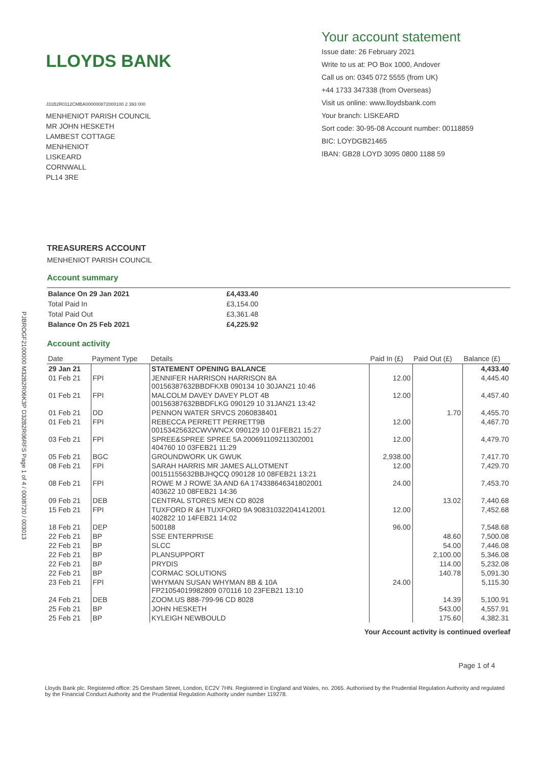LLOYDS BANK
J31B2R0112CMBA000000872000100 2 393 000
MENHENIOT PARISH COUNCIL
MR JOHN HESKETH
LAMBEST COTTAGE
MENHENIOT
LISKEARD
CORNWALL
PL14 3RE
Your account statement
Issue date: 26 February 2021
Write to us at: PO Box 1000, Andover
Call us on: 0345 072 5555 (from UK)
+44 1733 347338 (from Overseas)
Visit us online: www.lloydsbank.com
Your branch: LISKEARD
Sort code: 30-95-08 Account number: 00118859
BIC: LOYDGB21465
IBAN: GB28 LOYD 3095 0800 1188 59
PJBROGF2100000 M32B2R06K3P D32B2R06RFS Page 1 of 4 / 0008720 / 003013
TREASURERS ACCOUNT
MENHENIOT PARISH COUNCIL
Account summary
| Balance On 29 Jan 2021 | £4,433.40 | |
| Total Paid In | £3,154.00 | |
| Total Paid Out | £3,361.48 | |
| Balance On 25 Feb 2021 | £4,225.92 | |
Account activity
| Date | Payment Type | Details | Paid In (£) | Paid Out (£) | Balance (£) |
| --- | --- | --- | --- | --- | --- |
| 29 Jan 21 | | STATEMENT OPENING BALANCE | | | 4,433.40 |
| 01 Feb 21 | FPI | JENNIFER HARRISON HARRISON 8A 00156387632BBDFKXB 090134 10 30JAN21 10:46 | 12.00 | | 4,445.40 |
| 01 Feb 21 | FPI | MALCOLM DAVEY DAVEY PLOT 4B 00156387632BBDFLKG 090129 10 31JAN21 13:42 | 12.00 | | 4,457.40 |
| 01 Feb 21 | DD | PENNON WATER SRVCS 2060838401 | | 1.70 | 4,455.70 |
| 01 Feb 21 | FPI | REBECCA PERRETT PERRETT9B 00153425632CWVWNCX 090129 10 01FEB21 15:27 | 12.00 | | 4,467.70 |
| 03 Feb 21 | FPI | SPREE&SPREE SPREE 5A 200691109211302001 404760 10 03FEB21 11:29 | 12.00 | | 4,479.70 |
| 05 Feb 21 | BGC | GROUNDWORK UK GWUK | 2,938.00 | | 7,417.70 |
| 08 Feb 21 | FPI | SARAH HARRIS MR JAMES ALLOTMENT 00151155632BBJHQCQ 090128 10 08FEB21 13:21 | 12.00 | | 7,429.70 |
| 08 Feb 21 | FPI | ROWE M J ROWE 3A AND 6A 174338646341802001 403622 10 08FEB21 14:36 | 24.00 | | 7,453.70 |
| 09 Feb 21 | DEB | CENTRAL STORES MEN CD 8028 | | 13.02 | 7,440.68 |
| 15 Feb 21 | FPI | TUXFORD R &H TUXFORD 9A 908310322041412001 402822 10 14FEB21 14:02 | 12.00 | | 7,452.68 |
| 18 Feb 21 | DEP | 500188 | 96.00 | | 7,548.68 |
| 22 Feb 21 | BP | SSE ENTERPRISE | | 48.60 | 7,500.08 |
| 22 Feb 21 | BP | SLCC | | 54.00 | 7,446.08 |
| 22 Feb 21 | BP | PLANSUPPORT | | 2,100.00 | 5,346.08 |
| 22 Feb 21 | BP | PRYDIS | | 114.00 | 5,232.08 |
| 22 Feb 21 | BP | CORMAC SOLUTIONS | | 140.78 | 5,091.30 |
| 23 Feb 21 | FPI | WHYMAN SUSAN WHYMAN 8B & 10A FP21054019982809 070116 10 23FEB21 13:10 | 24.00 | | 5,115.30 |
| 24 Feb 21 | DEB | ZOOM.US 888-799-96 CD 8028 | | 14.39 | 5,100.91 |
| 25 Feb 21 | BP | JOHN HESKETH | | 543.00 | 4,557.91 |
| 25 Feb 21 | BP | KYLEIGH NEWBOULD | | 175.60 | 4,382.31 |
Your Account activity is continued overleaf
Page 1 of 4
Lloyds Bank plc. Registered office: 25 Gresham Street, London, EC2V 7HN. Registered in England and Wales, no. 2065. Authorised by the Prudential Regulation Authority and regulated by the Financial Conduct Authority and the Prudential Regulation Authority under number 119278.